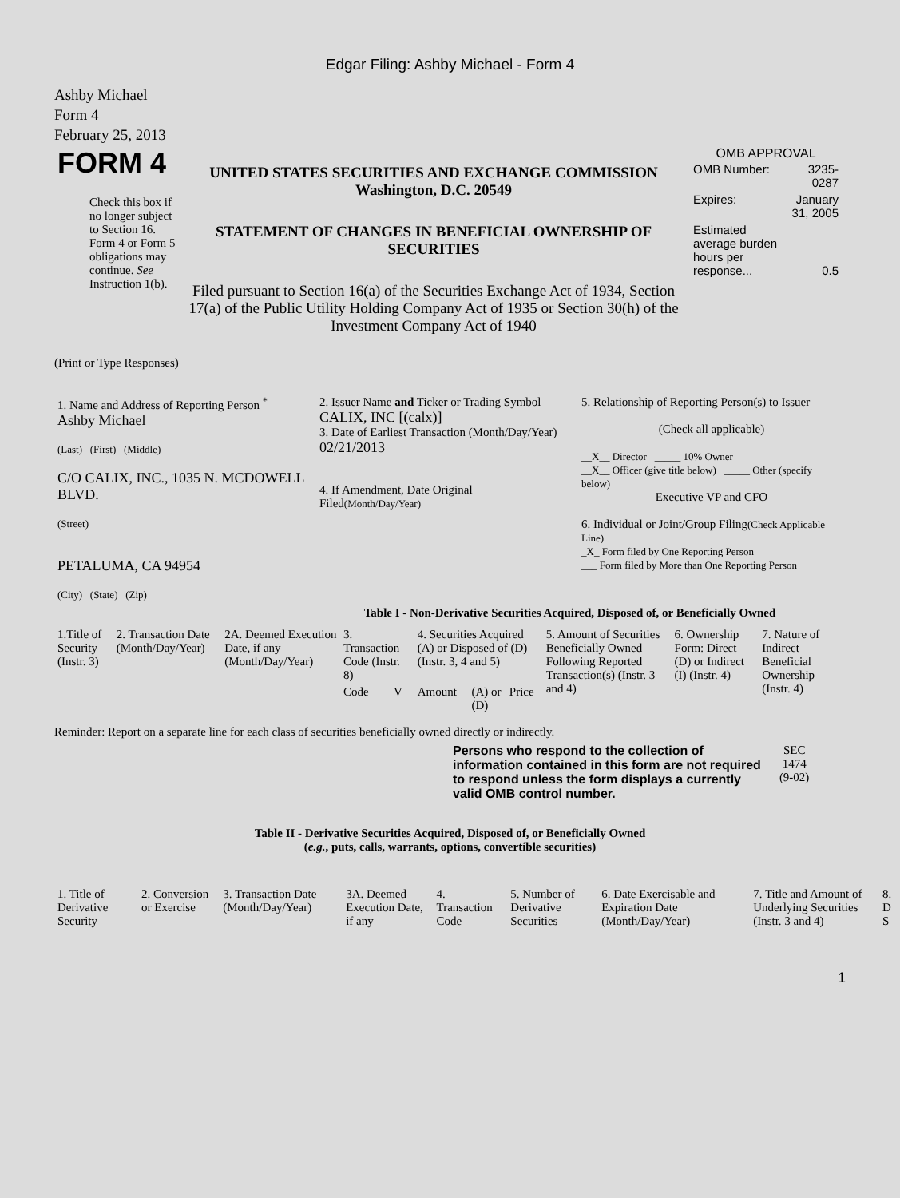Edgar Filing: Ashby Michael - Form 4
Ashby Michael
Form 4
February 25, 2013
| FORM 4 Check this box if no longer subject to Section 16. Form 4 or Form 5 obligations may continue. See Instruction 1(b). | UNITED STATES SECURITIES AND EXCHANGE COMMISSION Washington, D.C. 20549 STATEMENT OF CHANGES IN BENEFICIAL OWNERSHIP OF SECURITIES Filed pursuant to Section 16(a) of the Securities Exchange Act of 1934, Section 17(a) of the Public Utility Holding Company Act of 1935 or Section 30(h) of the Investment Company Act of 1940 | OMB APPROVAL / OMB Number: / 3235-0287 / / Expires: / January 31, 2005 / / Estimated average burden hours per response... / 0.5 / |
(Print or Type Responses)
| 1. Name and Address of Reporting Person <sup>*</sup> Ashby Michael (Last) (First) (Middle) C/O CALIX, INC., 1035 N. MCDOWELL BLVD. (Street) PETALUMA, CA 94954 (City) (State) (Zip) | 2. Issuer Name and Ticker or Trading Symbol CALIX, INC [(calx)] 3. Date of Earliest Transaction (Month/Day/Year) 02/21/2013 4. If Amendment, Date Original Filed (Month/Day/Year) | 5. Relationship of Reporting Person(s) to Issuer (Check all applicable) __X__ Director _____ 10% Owner __X__ Officer (give title below) _____ Other (specify below) Executive VP and CFO 6. Individual or Joint/Group Filing (Check Applicable Line) _X_ Form filed by One Reporting Person ___ Form filed by More than One Reporting Person |
Table I - Non-Derivative Securities Acquired, Disposed of, or Beneficially Owned
| 1.Title of Security (Instr. 3) | 2. Transaction Date (Month/Day/Year) | 2A. Deemed Execution Date, if any (Month/Day/Year) | 3. Transaction Code (Instr. 8) | | 4. Securities Acquired (A) or Disposed of (D) (Instr. 3, 4 and 5) | | | 5. Amount of Securities Beneficially Owned Following Reported Transaction(s) (Instr. 3 and 4) | 6. Ownership Form: Direct (D) or Indirect (I) (Instr. 4) | 7. Nature of Indirect Beneficial Ownership (Instr. 4) |
| --- | --- | --- | --- | --- | --- | --- | --- | --- | --- | --- |
| | | | Code | V | Amount | (A) or (D) | Price | | | |
Reminder: Report on a separate line for each class of securities beneficially owned directly or indirectly.
| Persons who respond to the collection of information contained in this form are not required to respond unless the form displays a currently valid OMB control number. | SEC 1474 (9-02) |
Table II - Derivative Securities Acquired, Disposed of, or Beneficially Owned
(e.g., puts, calls, warrants, options, convertible securities)
| 1. Title of Derivative Security | 2. Conversion or Exercise | 3. Transaction Date (Month/Day/Year) | 3A. Deemed Execution Date, if any | 4. Transaction Code | 5. Number of Derivative Securities | 6. Date Exercisable and Expiration Date (Month/Day/Year) | 7. Title and Amount of Underlying Securities (Instr. 3 and 4) | 8. D S |
| --- | --- | --- | --- | --- | --- | --- | --- | --- |
1